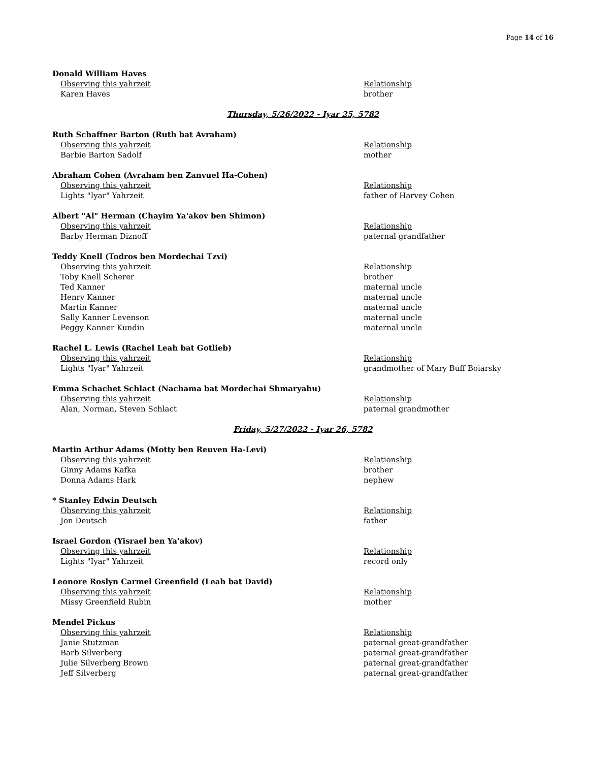Page 14 of 16
Donald William Haves
| Observing this yahrzeit | Relationship |
| --- | --- |
| Karen Haves | brother |
Thursday, 5/26/2022 - Iyar 25, 5782
Ruth Schaffner Barton (Ruth bat Avraham)
| Observing this yahrzeit | Relationship |
| --- | --- |
| Barbie Barton Sadolf | mother |
Abraham Cohen (Avraham ben Zanvuel Ha-Cohen)
| Observing this yahrzeit | Relationship |
| --- | --- |
| Lights "Iyar" Yahrzeit | father of Harvey Cohen |
Albert "Al" Herman (Chayim Ya'akov ben Shimon)
| Observing this yahrzeit | Relationship |
| --- | --- |
| Barby Herman Diznoff | paternal grandfather |
Teddy Knell (Todros ben Mordechai Tzvi)
| Observing this yahrzeit | Relationship |
| --- | --- |
| Toby Knell Scherer | brother |
| Ted Kanner | maternal uncle |
| Henry Kanner | maternal uncle |
| Martin Kanner | maternal uncle |
| Sally Kanner Levenson | maternal uncle |
| Peggy Kanner Kundin | maternal uncle |
Rachel L. Lewis (Rachel Leah bat Gotlieb)
| Observing this yahrzeit | Relationship |
| --- | --- |
| Lights "Iyar" Yahrzeit | grandmother of Mary Buff Boiarsky |
Emma Schachet Schlact (Nachama bat Mordechai Shmaryahu)
| Observing this yahrzeit | Relationship |
| --- | --- |
| Alan, Norman, Steven Schlact | paternal grandmother |
Friday, 5/27/2022 - Iyar 26, 5782
Martin Arthur Adams (Motty ben Reuven Ha-Levi)
| Observing this yahrzeit | Relationship |
| --- | --- |
| Ginny Adams Kafka | brother |
| Donna Adams Hark | nephew |
* Stanley Edwin Deutsch
| Observing this yahrzeit | Relationship |
| --- | --- |
| Jon Deutsch | father |
Israel Gordon (Yisrael ben Ya'akov)
| Observing this yahrzeit | Relationship |
| --- | --- |
| Lights "Iyar" Yahrzeit | record only |
Leonore Roslyn Carmel Greenfield (Leah bat David)
| Observing this yahrzeit | Relationship |
| --- | --- |
| Missy Greenfield Rubin | mother |
Mendel Pickus
| Observing this yahrzeit | Relationship |
| --- | --- |
| Janie Stutzman | paternal great-grandfather |
| Barb Silverberg | paternal great-grandfather |
| Julie Silverberg Brown | paternal great-grandfather |
| Jeff Silverberg | paternal great-grandfather |